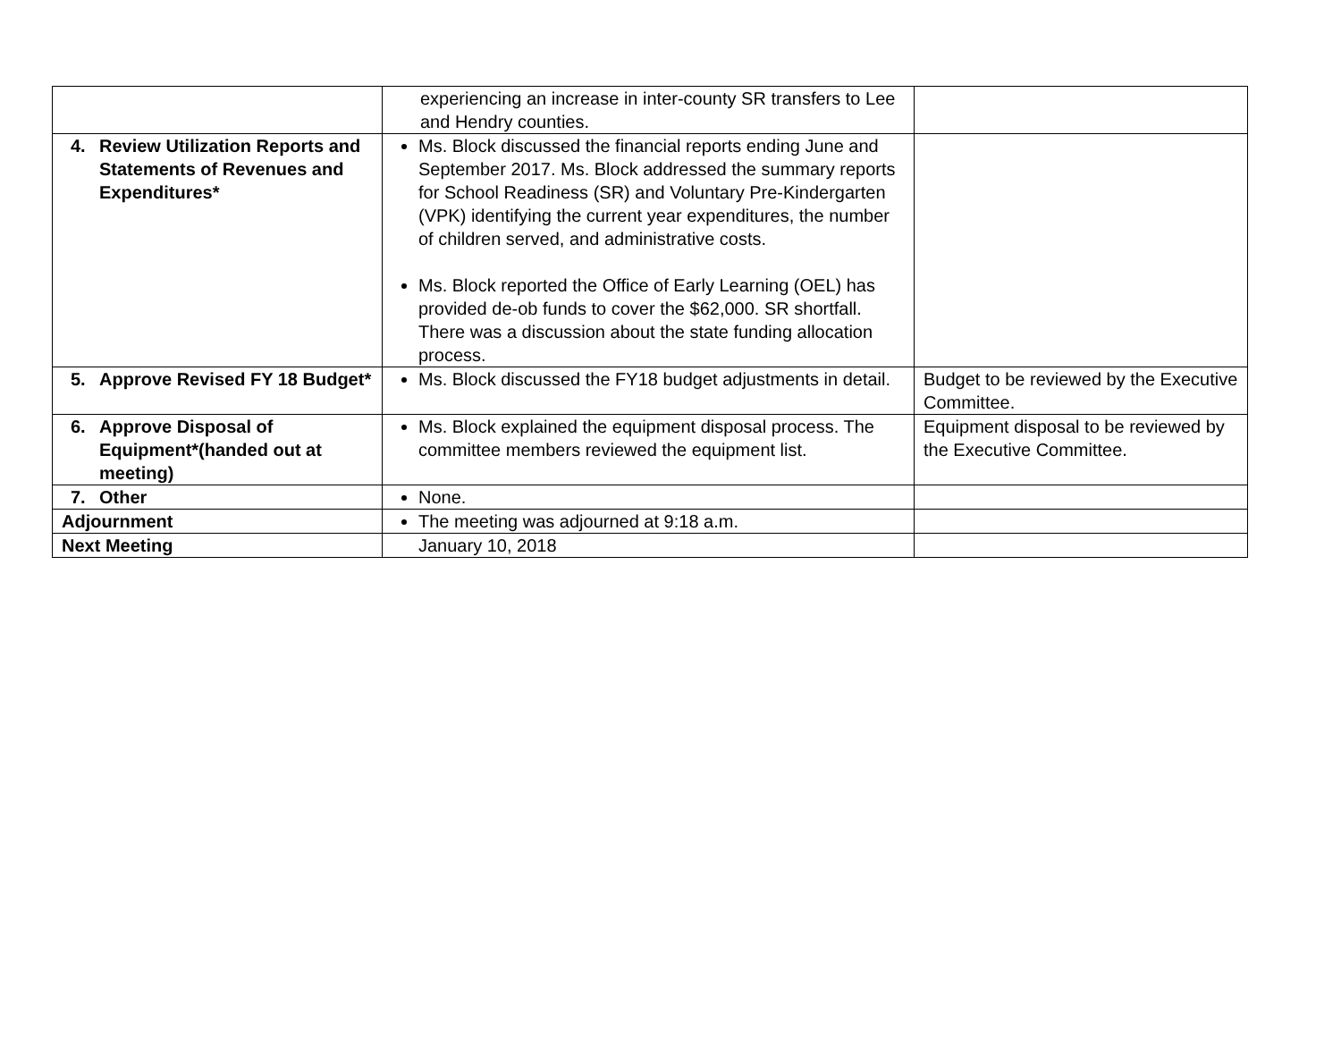| | experiencing an increase in inter-county SR transfers to Lee and Hendry counties. | |
| 4. Review Utilization Reports and Statements of Revenues and Expenditures* | Ms. Block discussed the financial reports ending June and September 2017. Ms. Block addressed the summary reports for School Readiness (SR) and Voluntary Pre-Kindergarten (VPK) identifying the current year expenditures, the number of children served, and administrative costs. Ms. Block reported the Office of Early Learning (OEL) has provided de-ob funds to cover the $62,000. SR shortfall. There was a discussion about the state funding allocation process. | |
| 5. Approve Revised FY 18 Budget* | Ms. Block discussed the FY18 budget adjustments in detail. | Budget to be reviewed by the Executive Committee. |
| 6. Approve Disposal of Equipment*(handed out at meeting) | Ms. Block explained the equipment disposal process. The committee members reviewed the equipment list. | Equipment disposal to be reviewed by the Executive Committee. |
| 7. Other | None. | |
| Adjournment | The meeting was adjourned at 9:18 a.m. | |
| Next Meeting | January 10, 2018 | |